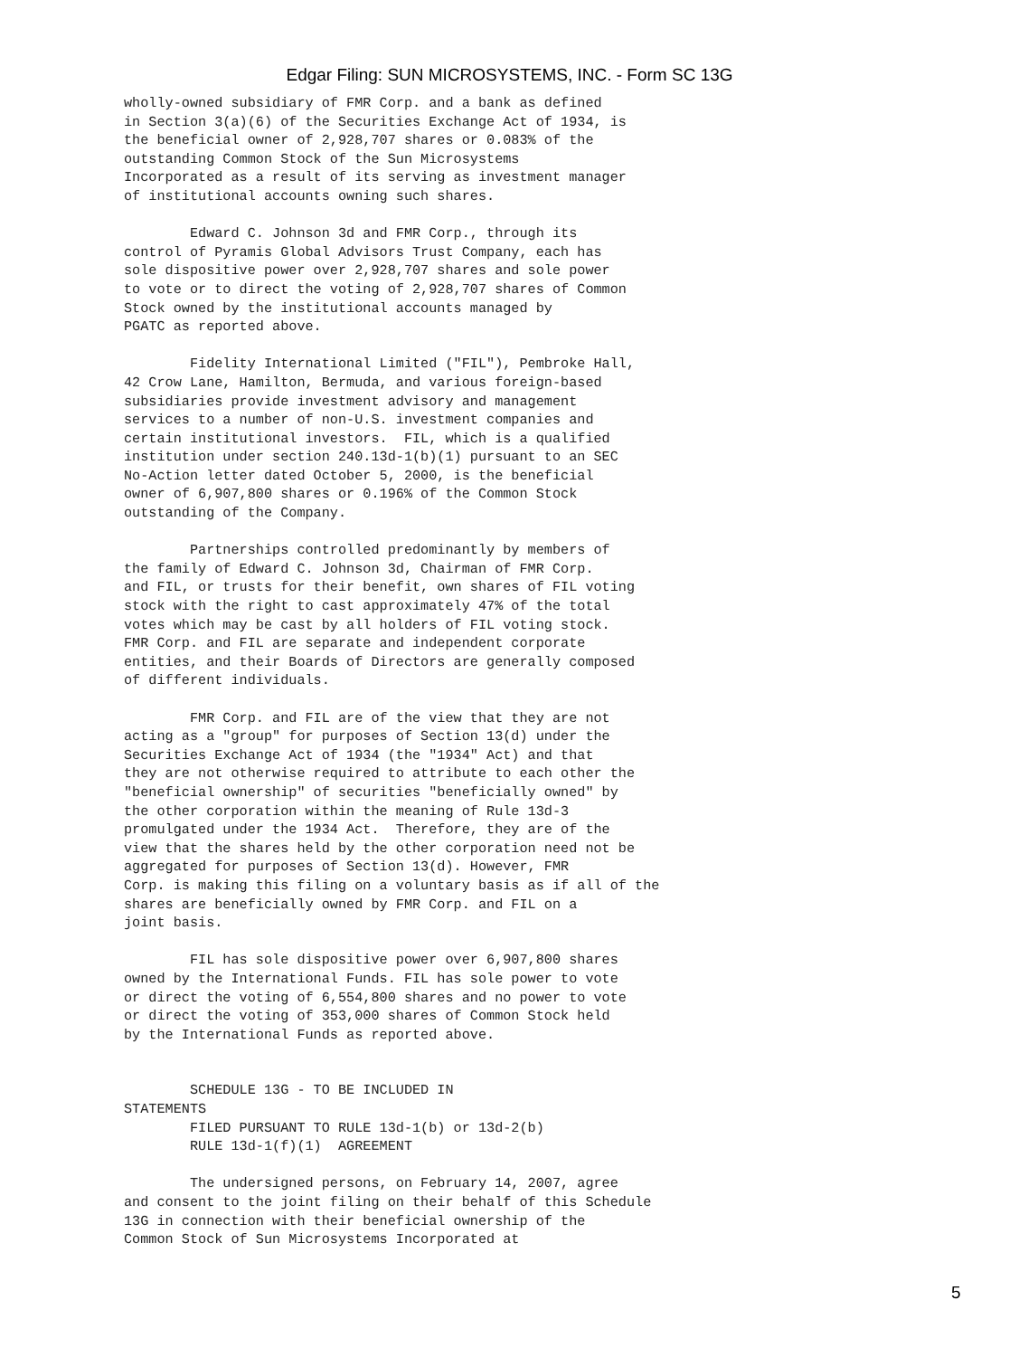Edgar Filing: SUN MICROSYSTEMS, INC. - Form SC 13G
wholly-owned subsidiary of FMR Corp. and a bank as defined
in Section 3(a)(6) of the Securities Exchange Act of 1934, is
the beneficial owner of 2,928,707 shares or 0.083% of the
outstanding Common Stock of the Sun Microsystems
Incorporated as a result of its serving as investment manager
of institutional accounts owning such shares.

        Edward C. Johnson 3d and FMR Corp., through its
control of Pyramis Global Advisors Trust Company, each has
sole dispositive power over 2,928,707 shares and sole power
to vote or to direct the voting of 2,928,707 shares of Common
Stock owned by the institutional accounts managed by
PGATC as reported above.

        Fidelity International Limited ("FIL"), Pembroke Hall,
42 Crow Lane, Hamilton, Bermuda, and various foreign-based
subsidiaries provide investment advisory and management
services to a number of non-U.S. investment companies and
certain institutional investors.  FIL, which is a qualified
institution under section 240.13d-1(b)(1) pursuant to an SEC
No-Action letter dated October 5, 2000, is the beneficial
owner of 6,907,800 shares or 0.196% of the Common Stock
outstanding of the Company.

        Partnerships controlled predominantly by members of
the family of Edward C. Johnson 3d, Chairman of FMR Corp.
and FIL, or trusts for their benefit, own shares of FIL voting
stock with the right to cast approximately 47% of the total
votes which may be cast by all holders of FIL voting stock.
FMR Corp. and FIL are separate and independent corporate
entities, and their Boards of Directors are generally composed
of different individuals.

        FMR Corp. and FIL are of the view that they are not
acting as a "group" for purposes of Section 13(d) under the
Securities Exchange Act of 1934 (the "1934" Act) and that
they are not otherwise required to attribute to each other the
"beneficial ownership" of securities "beneficially owned" by
the other corporation within the meaning of Rule 13d-3
promulgated under the 1934 Act.  Therefore, they are of the
view that the shares held by the other corporation need not be
aggregated for purposes of Section 13(d). However, FMR
Corp. is making this filing on a voluntary basis as if all of the
shares are beneficially owned by FMR Corp. and FIL on a
joint basis.

        FIL has sole dispositive power over 6,907,800 shares
owned by the International Funds. FIL has sole power to vote
or direct the voting of 6,554,800 shares and no power to vote
or direct the voting of 353,000 shares of Common Stock held
by the International Funds as reported above.


        SCHEDULE 13G - TO BE INCLUDED IN
STATEMENTS
        FILED PURSUANT TO RULE 13d-1(b) or 13d-2(b)
        RULE 13d-1(f)(1)  AGREEMENT

        The undersigned persons, on February 14, 2007, agree
and consent to the joint filing on their behalf of this Schedule
13G in connection with their beneficial ownership of the
Common Stock of Sun Microsystems Incorporated at
5